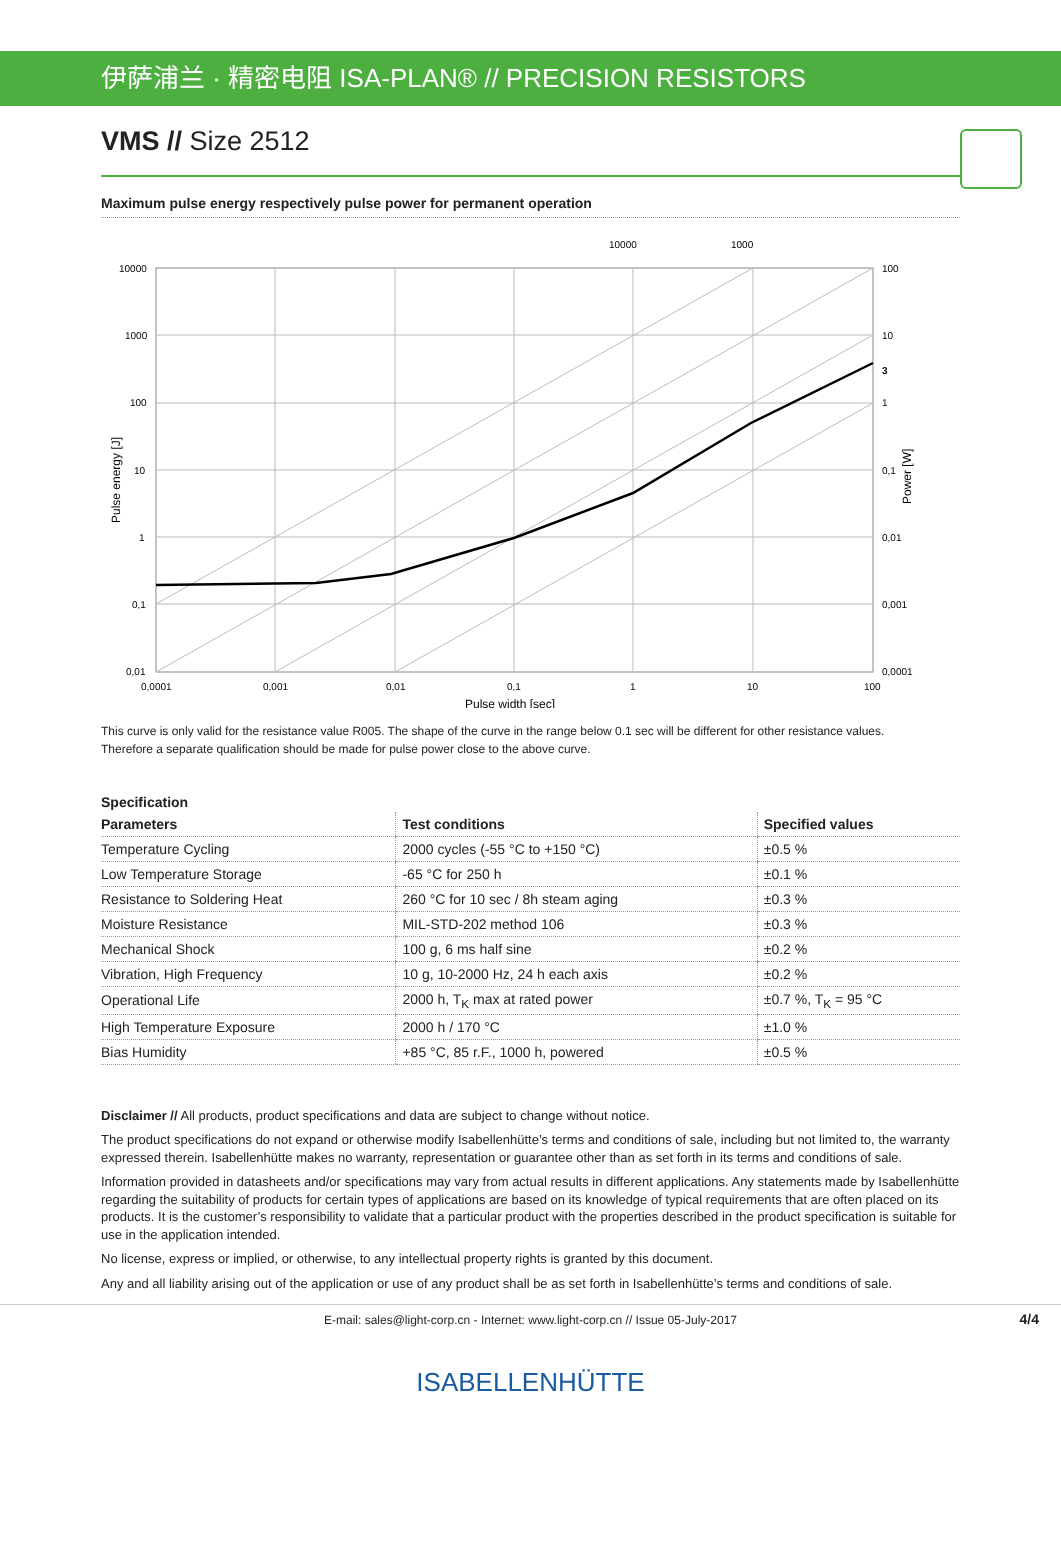伊萨浦兰 · 精密电阻 ISA-PLAN® // PRECISION RESISTORS
VMS // Size 2512
Maximum pulse energy respectively pulse power for permanent operation
10000
1000
10000
1000
100
10
1
0,1
0,01
100
10
3
1
0,1
0,01
0,001
0,0001
0,0001
0,001
0,01
0,1
1
10
100
Pulse width [sec]
Pulse energy [J]
Power [W]
This curve is only valid for the resistance value R005. The shape of the curve in the range below 0.1 sec will be different for other resistance values.
Therefore a separate qualification should be made for pulse power close to the above curve.
Specification
| Parameters | Test conditions | Specified values |
| --- | --- | --- |
| Temperature Cycling | 2000 cycles (-55 °C to +150 °C) | ±0.5 % |
| Low Temperature Storage | -65 °C for 250 h | ±0.1 % |
| Resistance to Soldering Heat | 260 °C for 10 sec / 8h steam aging | ±0.3 % |
| Moisture Resistance | MIL-STD-202 method 106 | ±0.3 % |
| Mechanical Shock | 100 g, 6 ms half sine | ±0.2 % |
| Vibration, High Frequency | 10 g, 10-2000 Hz, 24 h each axis | ±0.2 % |
| Operational Life | 2000 h, T<sub>K</sub> max at rated power | ±0.7 %, T<sub>K</sub> = 95 °C |
| High Temperature Exposure | 2000 h / 170 °C | ±1.0 % |
| Bias Humidity | +85 °C, 85 r.F., 1000 h, powered | ±0.5 % |
Disclaimer // All products, product specifications and data are subject to change without notice.
The product specifications do not expand or otherwise modify Isabellenhütte’s terms and conditions of sale, including but not limited to, the warranty expressed therein. Isabellenhütte makes no warranty, representation or guarantee other than as set forth in its terms and conditions of sale.
Information provided in datasheets and/or specifications may vary from actual results in different applications. Any statements made by Isabellenhütte regarding the suitability of products for certain types of applications are based on its knowledge of typical requirements that are often placed on its products. It is the customer’s responsibility to validate that a particular product with the properties described in the product specification is suitable for use in the application intended.
No license, express or implied, or otherwise, to any intellectual property rights is granted by this document.
Any and all liability arising out of the application or use of any product shall be as set forth in Isabellenhütte’s terms and conditions of sale.
E-mail: sales@light-corp.cn - Internet: www.light-corp.cn // Issue 05-July-2017 4/4
ISABELLENHÜTTE